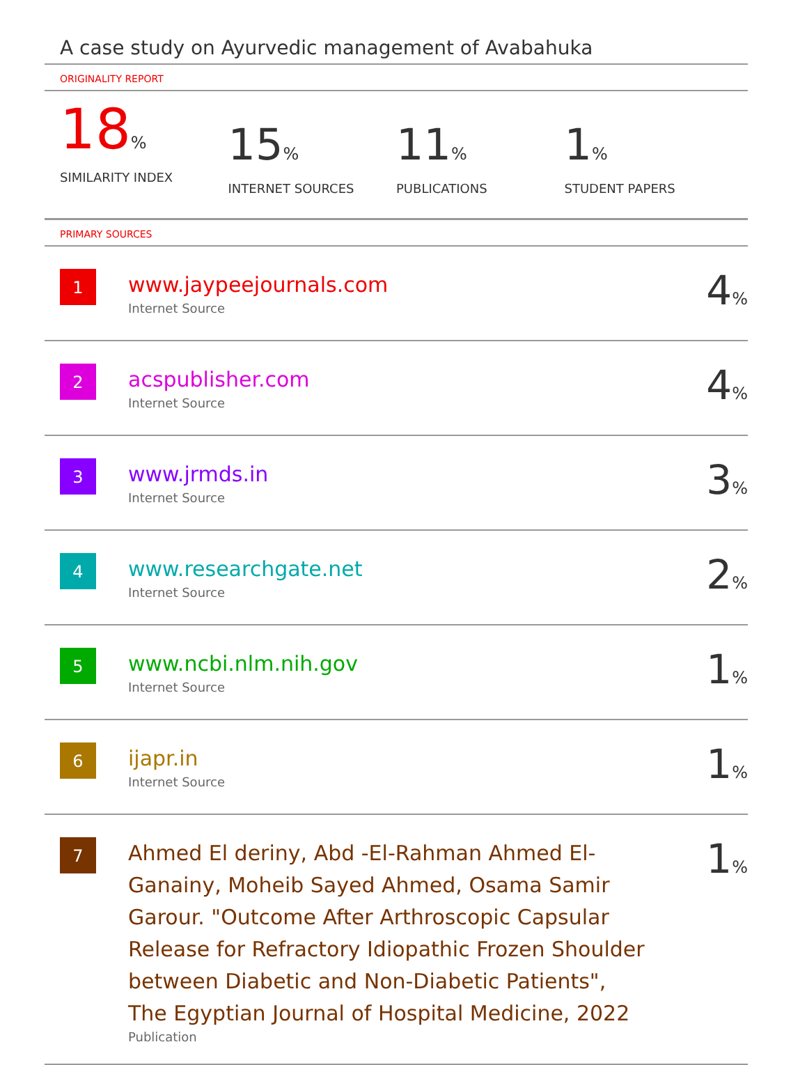A case study on Ayurvedic management of Avabahuka
ORIGINALITY REPORT
18%
SIMILARITY INDEX
15%
INTERNET SOURCES
11%
PUBLICATIONS
1%
STUDENT PAPERS
PRIMARY SOURCES
| 1 | www.jaypeejournals.com Internet Source | 4 % |
| 2 | acspublisher.com Internet Source | 4 % |
| 3 | www.jrmds.in Internet Source | 3 % |
| 4 | www.researchgate.net Internet Source | 2 % |
| 5 | www.ncbi.nlm.nih.gov Internet Source | 1 % |
| 6 | ijapr.in Internet Source | 1 % |
| 7 | Ahmed El deriny, Abd -El-Rahman Ahmed El-Ganainy, Moheib Sayed Ahmed, Osama Samir Garour. "Outcome After Arthroscopic Capsular Release for Refractory Idiopathic Frozen Shoulder between Diabetic and Non-Diabetic Patients", The Egyptian Journal of Hospital Medicine, 2022 Publication | 1 % |